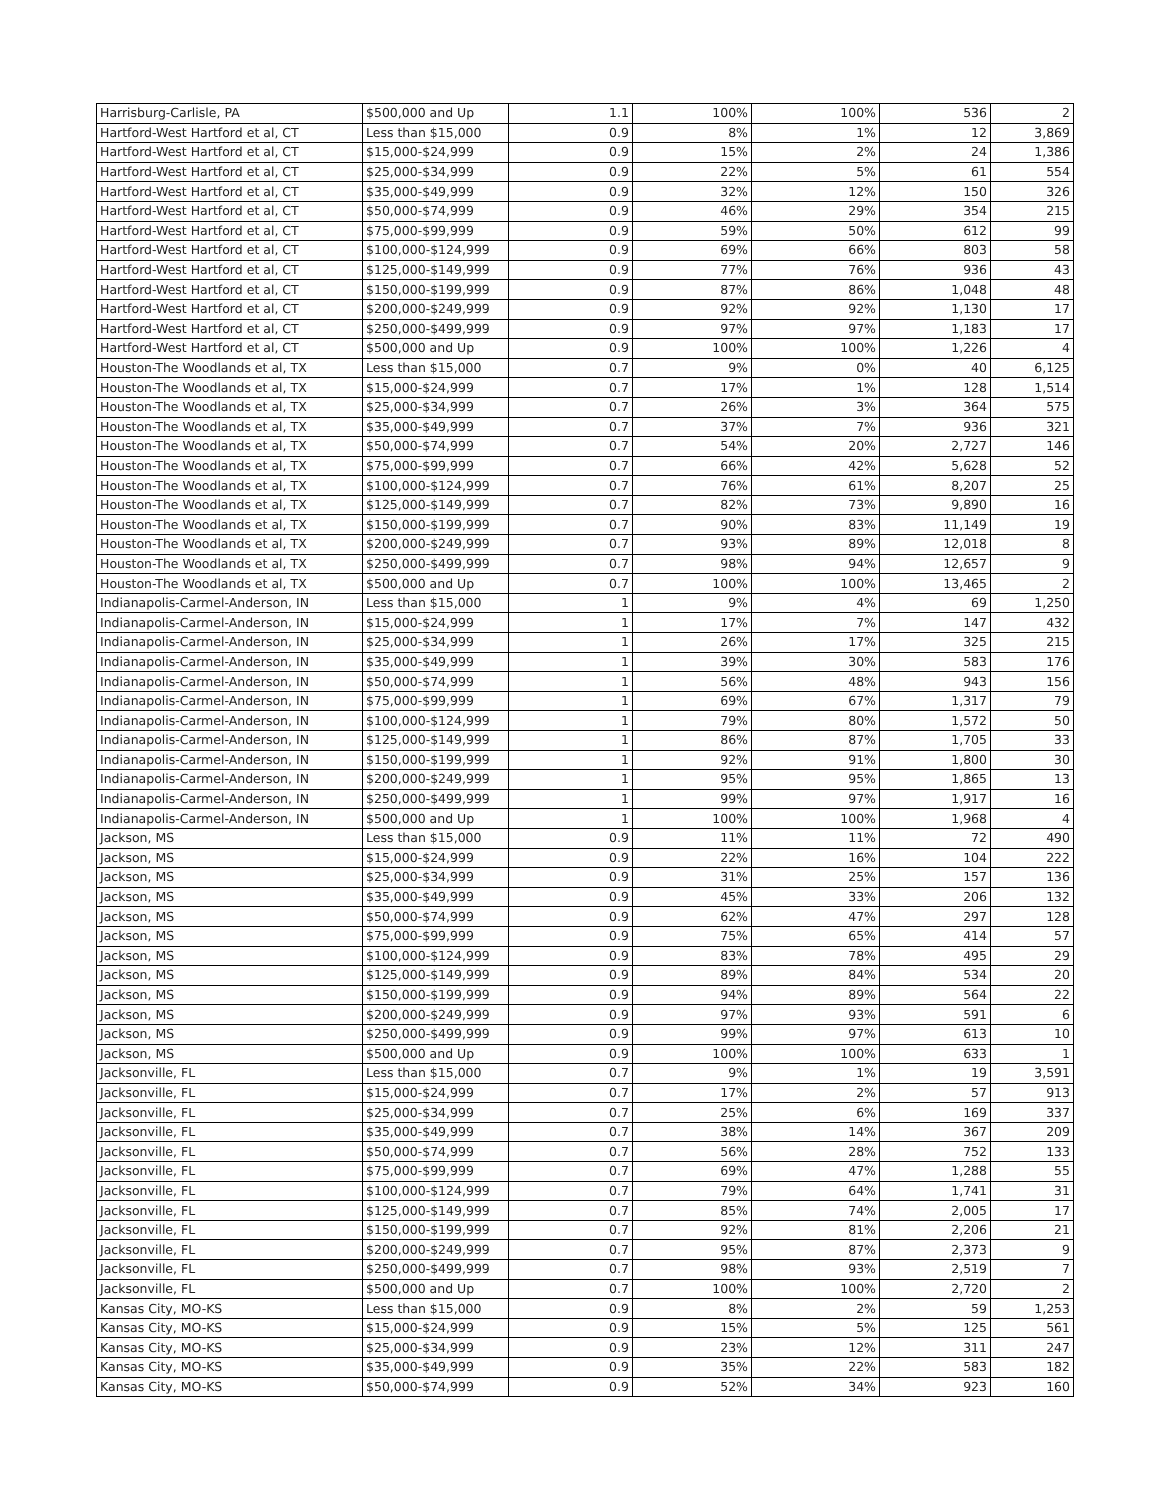| Harrisburg-Carlisle, PA | $500,000 and Up | 1.1 | 100% | 100% | 536 | 2 |
| Hartford-West Hartford et al, CT | Less than $15,000 | 0.9 | 8% | 1% | 12 | 3,869 |
| Hartford-West Hartford et al, CT | $15,000-$24,999 | 0.9 | 15% | 2% | 24 | 1,386 |
| Hartford-West Hartford et al, CT | $25,000-$34,999 | 0.9 | 22% | 5% | 61 | 554 |
| Hartford-West Hartford et al, CT | $35,000-$49,999 | 0.9 | 32% | 12% | 150 | 326 |
| Hartford-West Hartford et al, CT | $50,000-$74,999 | 0.9 | 46% | 29% | 354 | 215 |
| Hartford-West Hartford et al, CT | $75,000-$99,999 | 0.9 | 59% | 50% | 612 | 99 |
| Hartford-West Hartford et al, CT | $100,000-$124,999 | 0.9 | 69% | 66% | 803 | 58 |
| Hartford-West Hartford et al, CT | $125,000-$149,999 | 0.9 | 77% | 76% | 936 | 43 |
| Hartford-West Hartford et al, CT | $150,000-$199,999 | 0.9 | 87% | 86% | 1,048 | 48 |
| Hartford-West Hartford et al, CT | $200,000-$249,999 | 0.9 | 92% | 92% | 1,130 | 17 |
| Hartford-West Hartford et al, CT | $250,000-$499,999 | 0.9 | 97% | 97% | 1,183 | 17 |
| Hartford-West Hartford et al, CT | $500,000 and Up | 0.9 | 100% | 100% | 1,226 | 4 |
| Houston-The Woodlands et al, TX | Less than $15,000 | 0.7 | 9% | 0% | 40 | 6,125 |
| Houston-The Woodlands et al, TX | $15,000-$24,999 | 0.7 | 17% | 1% | 128 | 1,514 |
| Houston-The Woodlands et al, TX | $25,000-$34,999 | 0.7 | 26% | 3% | 364 | 575 |
| Houston-The Woodlands et al, TX | $35,000-$49,999 | 0.7 | 37% | 7% | 936 | 321 |
| Houston-The Woodlands et al, TX | $50,000-$74,999 | 0.7 | 54% | 20% | 2,727 | 146 |
| Houston-The Woodlands et al, TX | $75,000-$99,999 | 0.7 | 66% | 42% | 5,628 | 52 |
| Houston-The Woodlands et al, TX | $100,000-$124,999 | 0.7 | 76% | 61% | 8,207 | 25 |
| Houston-The Woodlands et al, TX | $125,000-$149,999 | 0.7 | 82% | 73% | 9,890 | 16 |
| Houston-The Woodlands et al, TX | $150,000-$199,999 | 0.7 | 90% | 83% | 11,149 | 19 |
| Houston-The Woodlands et al, TX | $200,000-$249,999 | 0.7 | 93% | 89% | 12,018 | 8 |
| Houston-The Woodlands et al, TX | $250,000-$499,999 | 0.7 | 98% | 94% | 12,657 | 9 |
| Houston-The Woodlands et al, TX | $500,000 and Up | 0.7 | 100% | 100% | 13,465 | 2 |
| Indianapolis-Carmel-Anderson, IN | Less than $15,000 | 1 | 9% | 4% | 69 | 1,250 |
| Indianapolis-Carmel-Anderson, IN | $15,000-$24,999 | 1 | 17% | 7% | 147 | 432 |
| Indianapolis-Carmel-Anderson, IN | $25,000-$34,999 | 1 | 26% | 17% | 325 | 215 |
| Indianapolis-Carmel-Anderson, IN | $35,000-$49,999 | 1 | 39% | 30% | 583 | 176 |
| Indianapolis-Carmel-Anderson, IN | $50,000-$74,999 | 1 | 56% | 48% | 943 | 156 |
| Indianapolis-Carmel-Anderson, IN | $75,000-$99,999 | 1 | 69% | 67% | 1,317 | 79 |
| Indianapolis-Carmel-Anderson, IN | $100,000-$124,999 | 1 | 79% | 80% | 1,572 | 50 |
| Indianapolis-Carmel-Anderson, IN | $125,000-$149,999 | 1 | 86% | 87% | 1,705 | 33 |
| Indianapolis-Carmel-Anderson, IN | $150,000-$199,999 | 1 | 92% | 91% | 1,800 | 30 |
| Indianapolis-Carmel-Anderson, IN | $200,000-$249,999 | 1 | 95% | 95% | 1,865 | 13 |
| Indianapolis-Carmel-Anderson, IN | $250,000-$499,999 | 1 | 99% | 97% | 1,917 | 16 |
| Indianapolis-Carmel-Anderson, IN | $500,000 and Up | 1 | 100% | 100% | 1,968 | 4 |
| Jackson, MS | Less than $15,000 | 0.9 | 11% | 11% | 72 | 490 |
| Jackson, MS | $15,000-$24,999 | 0.9 | 22% | 16% | 104 | 222 |
| Jackson, MS | $25,000-$34,999 | 0.9 | 31% | 25% | 157 | 136 |
| Jackson, MS | $35,000-$49,999 | 0.9 | 45% | 33% | 206 | 132 |
| Jackson, MS | $50,000-$74,999 | 0.9 | 62% | 47% | 297 | 128 |
| Jackson, MS | $75,000-$99,999 | 0.9 | 75% | 65% | 414 | 57 |
| Jackson, MS | $100,000-$124,999 | 0.9 | 83% | 78% | 495 | 29 |
| Jackson, MS | $125,000-$149,999 | 0.9 | 89% | 84% | 534 | 20 |
| Jackson, MS | $150,000-$199,999 | 0.9 | 94% | 89% | 564 | 22 |
| Jackson, MS | $200,000-$249,999 | 0.9 | 97% | 93% | 591 | 6 |
| Jackson, MS | $250,000-$499,999 | 0.9 | 99% | 97% | 613 | 10 |
| Jackson, MS | $500,000 and Up | 0.9 | 100% | 100% | 633 | 1 |
| Jacksonville, FL | Less than $15,000 | 0.7 | 9% | 1% | 19 | 3,591 |
| Jacksonville, FL | $15,000-$24,999 | 0.7 | 17% | 2% | 57 | 913 |
| Jacksonville, FL | $25,000-$34,999 | 0.7 | 25% | 6% | 169 | 337 |
| Jacksonville, FL | $35,000-$49,999 | 0.7 | 38% | 14% | 367 | 209 |
| Jacksonville, FL | $50,000-$74,999 | 0.7 | 56% | 28% | 752 | 133 |
| Jacksonville, FL | $75,000-$99,999 | 0.7 | 69% | 47% | 1,288 | 55 |
| Jacksonville, FL | $100,000-$124,999 | 0.7 | 79% | 64% | 1,741 | 31 |
| Jacksonville, FL | $125,000-$149,999 | 0.7 | 85% | 74% | 2,005 | 17 |
| Jacksonville, FL | $150,000-$199,999 | 0.7 | 92% | 81% | 2,206 | 21 |
| Jacksonville, FL | $200,000-$249,999 | 0.7 | 95% | 87% | 2,373 | 9 |
| Jacksonville, FL | $250,000-$499,999 | 0.7 | 98% | 93% | 2,519 | 7 |
| Jacksonville, FL | $500,000 and Up | 0.7 | 100% | 100% | 2,720 | 2 |
| Kansas City, MO-KS | Less than $15,000 | 0.9 | 8% | 2% | 59 | 1,253 |
| Kansas City, MO-KS | $15,000-$24,999 | 0.9 | 15% | 5% | 125 | 561 |
| Kansas City, MO-KS | $25,000-$34,999 | 0.9 | 23% | 12% | 311 | 247 |
| Kansas City, MO-KS | $35,000-$49,999 | 0.9 | 35% | 22% | 583 | 182 |
| Kansas City, MO-KS | $50,000-$74,999 | 0.9 | 52% | 34% | 923 | 160 |